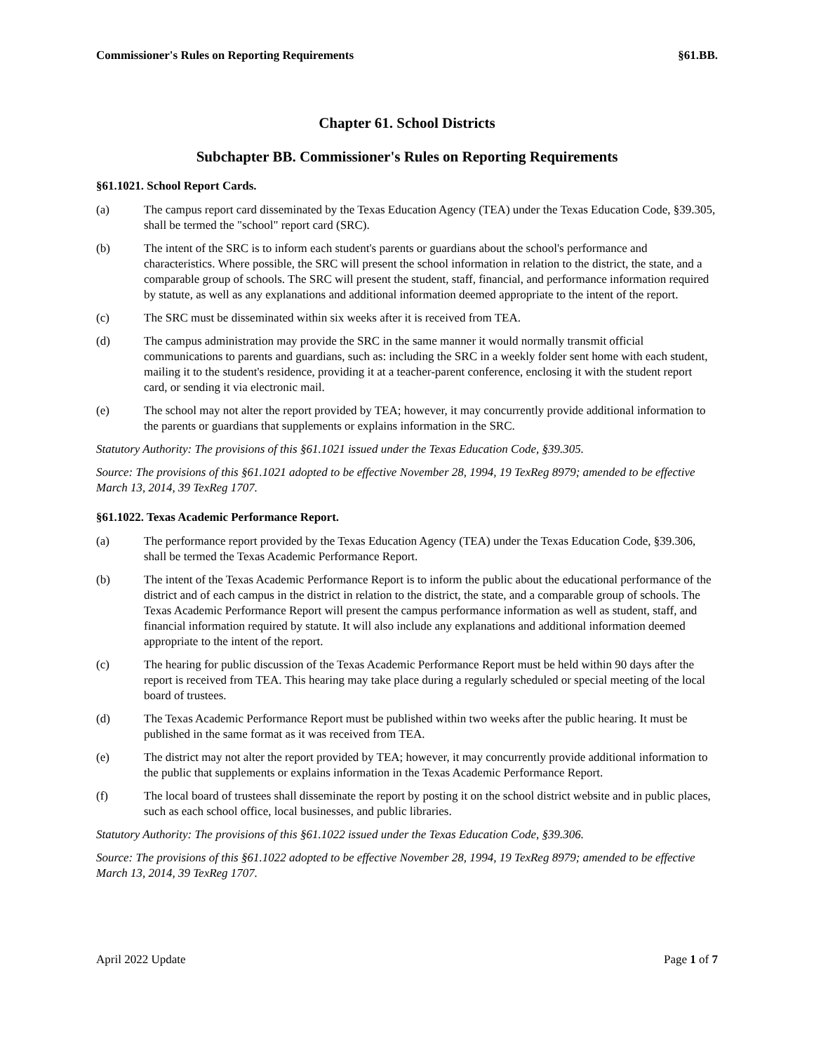Commissioner's Rules on Reporting Requirements §61.BB.
Chapter 61. School Districts
Subchapter BB. Commissioner's Rules on Reporting Requirements
§61.1021. School Report Cards.
(a) The campus report card disseminated by the Texas Education Agency (TEA) under the Texas Education Code, §39.305, shall be termed the "school" report card (SRC).
(b) The intent of the SRC is to inform each student's parents or guardians about the school's performance and characteristics. Where possible, the SRC will present the school information in relation to the district, the state, and a comparable group of schools. The SRC will present the student, staff, financial, and performance information required by statute, as well as any explanations and additional information deemed appropriate to the intent of the report.
(c) The SRC must be disseminated within six weeks after it is received from TEA.
(d) The campus administration may provide the SRC in the same manner it would normally transmit official communications to parents and guardians, such as: including the SRC in a weekly folder sent home with each student, mailing it to the student's residence, providing it at a teacher-parent conference, enclosing it with the student report card, or sending it via electronic mail.
(e) The school may not alter the report provided by TEA; however, it may concurrently provide additional information to the parents or guardians that supplements or explains information in the SRC.
Statutory Authority: The provisions of this §61.1021 issued under the Texas Education Code, §39.305.
Source: The provisions of this §61.1021 adopted to be effective November 28, 1994, 19 TexReg 8979; amended to be effective March 13, 2014, 39 TexReg 1707.
§61.1022. Texas Academic Performance Report.
(a) The performance report provided by the Texas Education Agency (TEA) under the Texas Education Code, §39.306, shall be termed the Texas Academic Performance Report.
(b) The intent of the Texas Academic Performance Report is to inform the public about the educational performance of the district and of each campus in the district in relation to the district, the state, and a comparable group of schools. The Texas Academic Performance Report will present the campus performance information as well as student, staff, and financial information required by statute. It will also include any explanations and additional information deemed appropriate to the intent of the report.
(c) The hearing for public discussion of the Texas Academic Performance Report must be held within 90 days after the report is received from TEA. This hearing may take place during a regularly scheduled or special meeting of the local board of trustees.
(d) The Texas Academic Performance Report must be published within two weeks after the public hearing. It must be published in the same format as it was received from TEA.
(e) The district may not alter the report provided by TEA; however, it may concurrently provide additional information to the public that supplements or explains information in the Texas Academic Performance Report.
(f) The local board of trustees shall disseminate the report by posting it on the school district website and in public places, such as each school office, local businesses, and public libraries.
Statutory Authority: The provisions of this §61.1022 issued under the Texas Education Code, §39.306.
Source: The provisions of this §61.1022 adopted to be effective November 28, 1994, 19 TexReg 8979; amended to be effective March 13, 2014, 39 TexReg 1707.
April 2022 Update Page 1 of 7